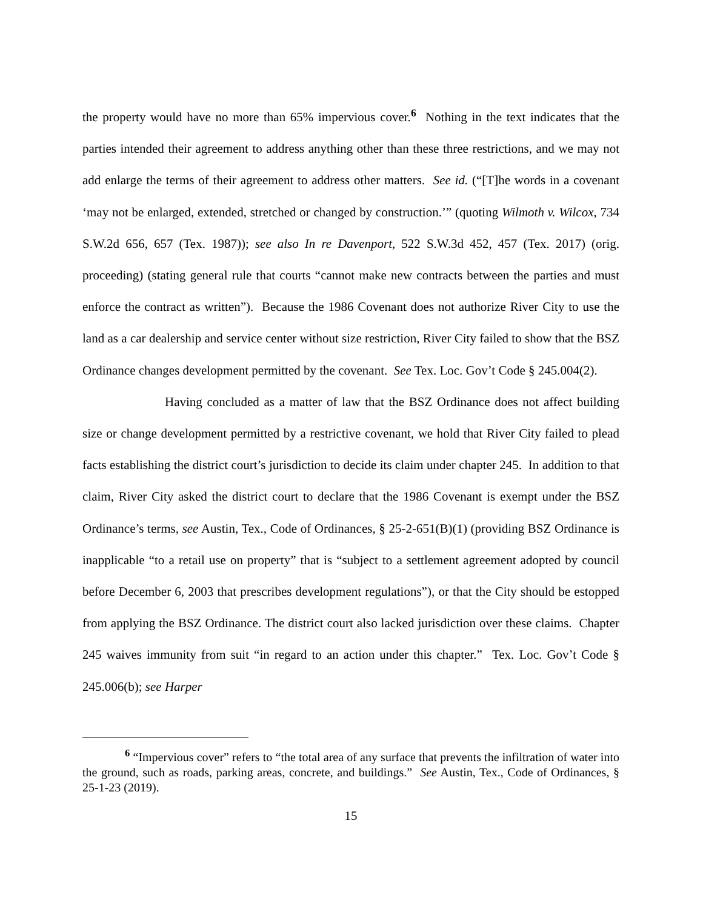the property would have no more than 65% impervious cover.<sup>6</sup> Nothing in the text indicates that the parties intended their agreement to address anything other than these three restrictions, and we may not add enlarge the terms of their agreement to address other matters. See id. (“[T]he words in a covenant ‘may not be enlarged, extended, stretched or changed by construction.’” (quoting Wilmoth v. Wilcox, 734 S.W.2d 656, 657 (Tex. 1987)); see also In re Davenport, 522 S.W.3d 452, 457 (Tex. 2017) (orig. proceeding) (stating general rule that courts “cannot make new contracts between the parties and must enforce the contract as written”). Because the 1986 Covenant does not authorize River City to use the land as a car dealership and service center without size restriction, River City failed to show that the BSZ Ordinance changes development permitted by the covenant. See Tex. Loc. Gov’t Code § 245.004(2).
Having concluded as a matter of law that the BSZ Ordinance does not affect building size or change development permitted by a restrictive covenant, we hold that River City failed to plead facts establishing the district court’s jurisdiction to decide its claim under chapter 245. In addition to that claim, River City asked the district court to declare that the 1986 Covenant is exempt under the BSZ Ordinance’s terms, see Austin, Tex., Code of Ordinances, § 25-2-651(B)(1) (providing BSZ Ordinance is inapplicable “to a retail use on property” that is “subject to a settlement agreement adopted by council before December 6, 2003 that prescribes development regulations”), or that the City should be estopped from applying the BSZ Ordinance. The district court also lacked jurisdiction over these claims. Chapter 245 waives immunity from suit “in regard to an action under this chapter.” Tex. Loc. Gov’t Code § 245.006(b); see Harper
<sup>6</sup> “Impervious cover” refers to “the total area of any surface that prevents the infiltration of water into the ground, such as roads, parking areas, concrete, and buildings.” See Austin, Tex., Code of Ordinances, § 25-1-23 (2019).
15